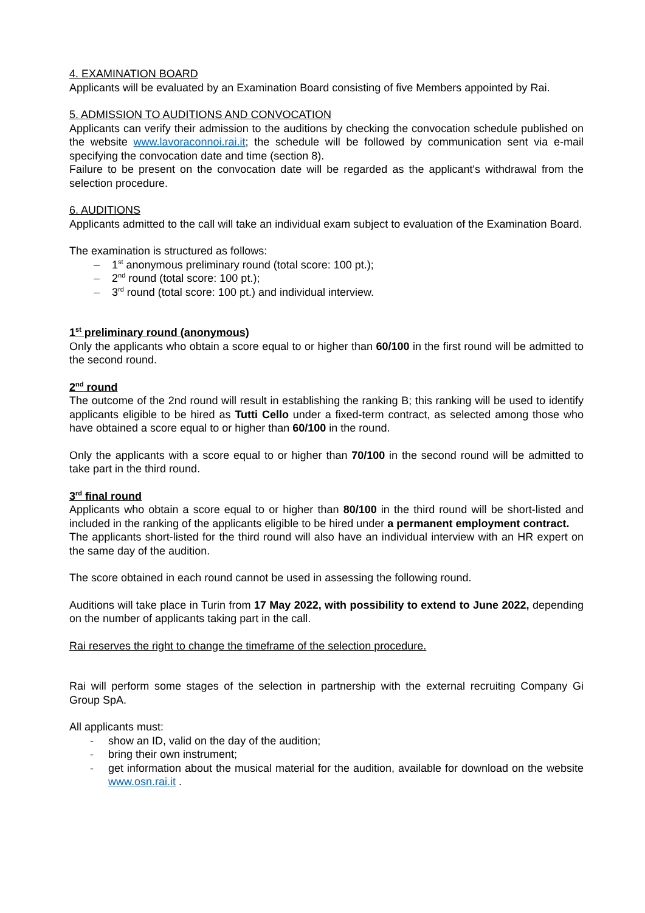4. EXAMINATION BOARD
Applicants will be evaluated by an Examination Board consisting of five Members appointed by Rai.
5. ADMISSION TO AUDITIONS AND CONVOCATION
Applicants can verify their admission to the auditions by checking the convocation schedule published on the website www.lavoraconnoi.rai.it; the schedule will be followed by communication sent via e-mail specifying the convocation date and time (section 8).
Failure to be present on the convocation date will be regarded as the applicant's withdrawal from the selection procedure.
6. AUDITIONS
Applicants admitted to the call will take an individual exam subject to evaluation of the Examination Board.
The examination is structured as follows:
– 1<sup>st</sup> anonymous preliminary round (total score: 100 pt.);
– 2<sup>nd</sup> round (total score: 100 pt.);
– 3<sup>rd</sup> round (total score: 100 pt.) and individual interview.
1<sup>st</sup> preliminary round (anonymous)
Only the applicants who obtain a score equal to or higher than 60/100 in the first round will be admitted to the second round.
2<sup>nd</sup> round
The outcome of the 2nd round will result in establishing the ranking B; this ranking will be used to identify applicants eligible to be hired as Tutti Cello under a fixed-term contract, as selected among those who have obtained a score equal to or higher than 60/100 in the round.
Only the applicants with a score equal to or higher than 70/100 in the second round will be admitted to take part in the third round.
3<sup>rd</sup> final round
Applicants who obtain a score equal to or higher than 80/100 in the third round will be short-listed and included in the ranking of the applicants eligible to be hired under a permanent employment contract.
The applicants short-listed for the third round will also have an individual interview with an HR expert on the same day of the audition.
The score obtained in each round cannot be used in assessing the following round.
Auditions will take place in Turin from 17 May 2022, with possibility to extend to June 2022, depending on the number of applicants taking part in the call.
Rai reserves the right to change the timeframe of the selection procedure.
Rai will perform some stages of the selection in partnership with the external recruiting Company Gi Group SpA.
All applicants must:
- show an ID, valid on the day of the audition;
- bring their own instrument;
- get information about the musical material for the audition, available for download on the website www.osn.rai.it .